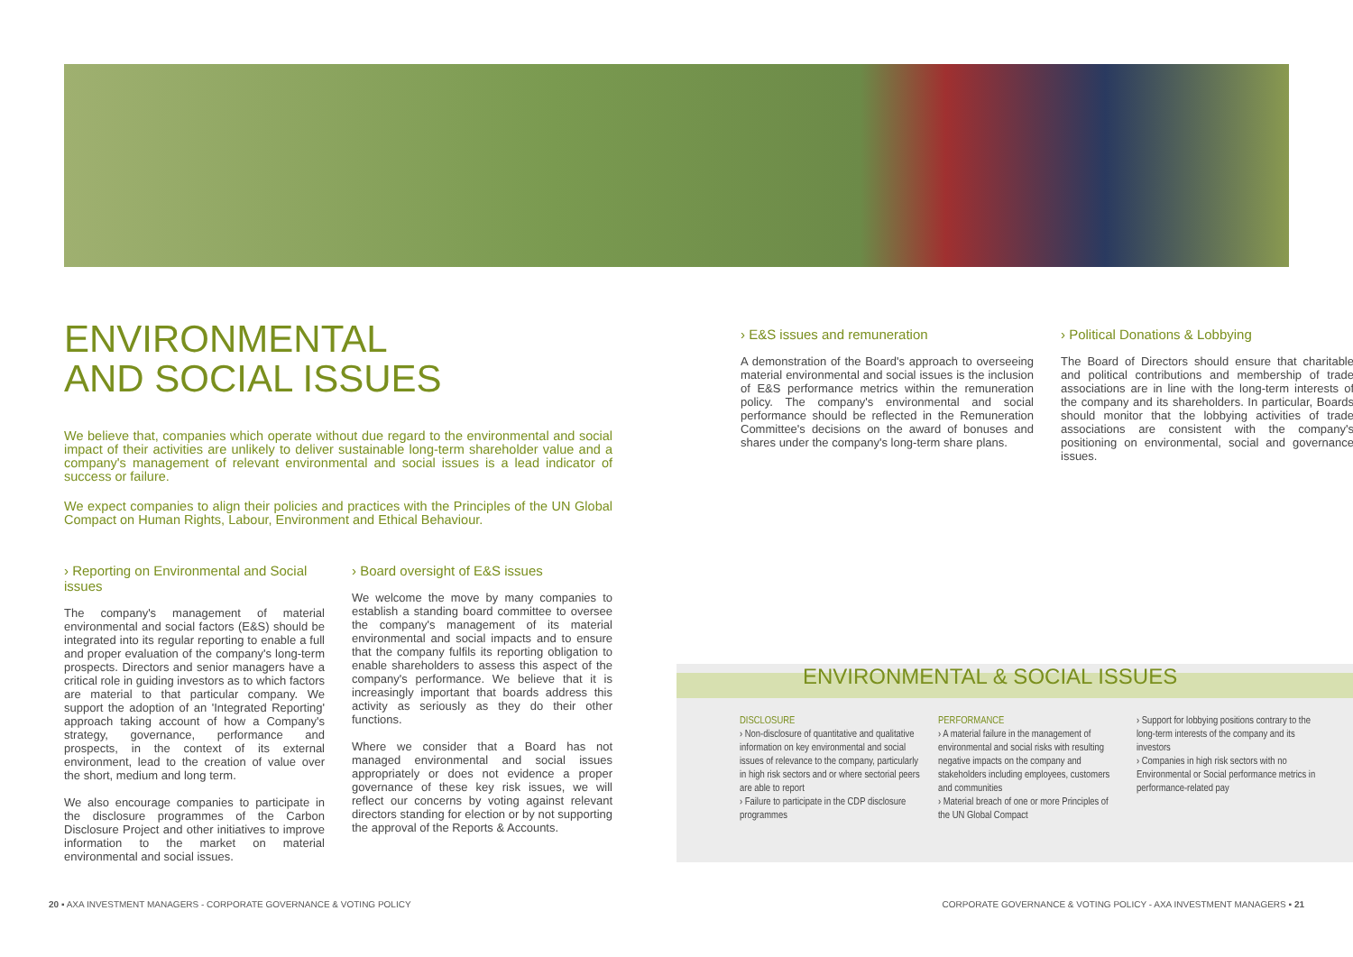ENVIRONMENTAL
AND SOCIAL ISSUES
We believe that, companies which operate without due regard to the environmental and social impact of their activities are unlikely to deliver sustainable long-term shareholder value and a company's management of relevant environmental and social issues is a lead indicator of success or failure.
We expect companies to align their policies and practices with the Principles of the UN Global Compact on Human Rights, Labour, Environment and Ethical Behaviour.
› Reporting on Environmental and Social issues
The company's management of material environmental and social factors (E&S) should be integrated into its regular reporting to enable a full and proper evaluation of the company's long-term prospects. Directors and senior managers have a critical role in guiding investors as to which factors are material to that particular company. We support the adoption of an 'Integrated Reporting' approach taking account of how a Company's strategy, governance, performance and prospects, in the context of its external environment, lead to the creation of value over the short, medium and long term.
We also encourage companies to participate in the disclosure programmes of the Carbon Disclosure Project and other initiatives to improve information to the market on material environmental and social issues.
› Board oversight of E&S issues
We welcome the move by many companies to establish a standing board committee to oversee the company's management of its material environmental and social impacts and to ensure that the company fulfils its reporting obligation to enable shareholders to assess this aspect of the company's performance. We believe that it is increasingly important that boards address this activity as seriously as they do their other functions.
Where we consider that a Board has not managed environmental and social issues appropriately or does not evidence a proper governance of these key risk issues, we will reflect our concerns by voting against relevant directors standing for election or by not supporting the approval of the Reports & Accounts.
› E&S issues and remuneration
A demonstration of the Board's approach to overseeing material environmental and social issues is the inclusion of E&S performance metrics within the remuneration policy. The company's environmental and social performance should be reflected in the Remuneration Committee's decisions on the award of bonuses and shares under the company's long-term share plans.
› Political Donations & Lobbying
The Board of Directors should ensure that charitable and political contributions and membership of trade associations are in line with the long-term interests of the company and its shareholders. In particular, Boards should monitor that the lobbying activities of trade associations are consistent with the company's positioning on environmental, social and governance issues.
ENVIRONMENTAL & SOCIAL ISSUES
DISCLOSURE
› Non-disclosure of quantitative and qualitative information on key environmental and social issues of relevance to the company, particularly in high risk sectors and or where sectorial peers are able to report
› Failure to participate in the CDP disclosure programmes
PERFORMANCE
› A material failure in the management of environmental and social risks with resulting negative impacts on the company and stakeholders including employees, customers and communities
› Material breach of one or more Principles of the UN Global Compact
› Support for lobbying positions contrary to the long-term interests of the company and its investors
› Companies in high risk sectors with no Environmental or Social performance metrics in performance-related pay
20 ▪ AXA INVESTMENT MANAGERS - CORPORATE GOVERNANCE & VOTING POLICY CORPORATE GOVERNANCE & VOTING POLICY - AXA INVESTMENT MANAGERS ▪ 21